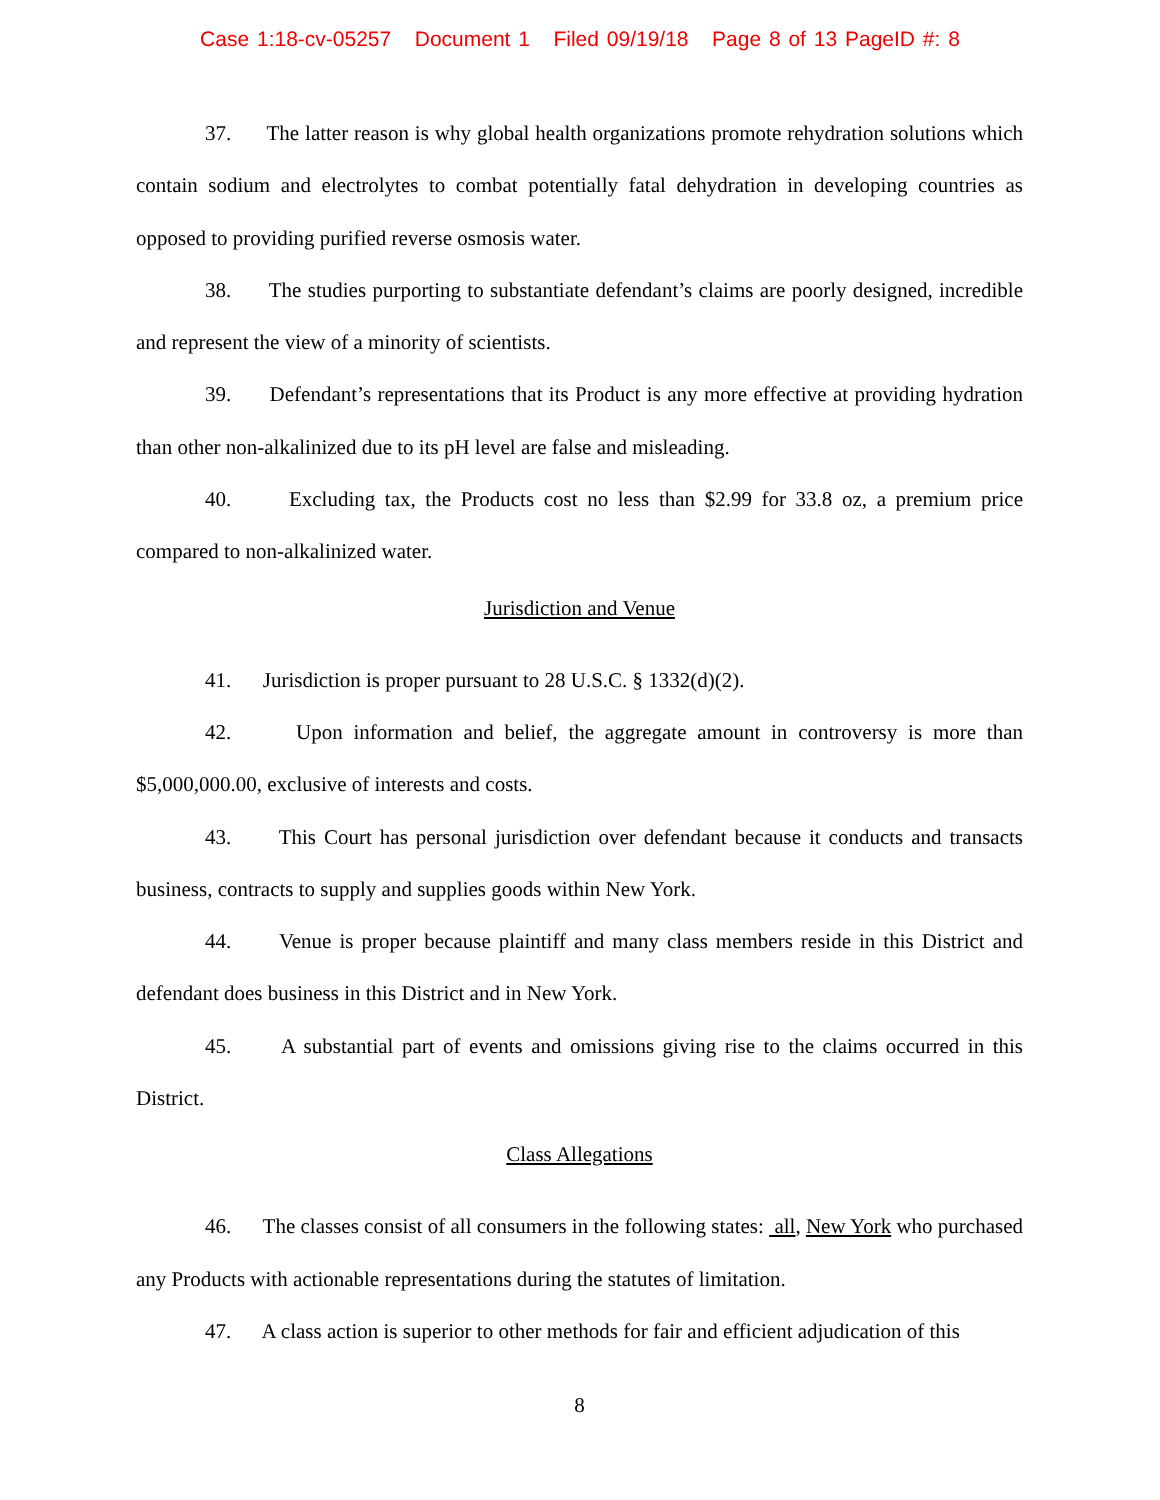Case 1:18-cv-05257 Document 1 Filed 09/19/18 Page 8 of 13 PageID #: 8
37. The latter reason is why global health organizations promote rehydration solutions which contain sodium and electrolytes to combat potentially fatal dehydration in developing countries as opposed to providing purified reverse osmosis water.
38. The studies purporting to substantiate defendant’s claims are poorly designed, incredible and represent the view of a minority of scientists.
39. Defendant’s representations that its Product is any more effective at providing hydration than other non-alkalinized due to its pH level are false and misleading.
40. Excluding tax, the Products cost no less than $2.99 for 33.8 oz, a premium price compared to non-alkalinized water.
Jurisdiction and Venue
41. Jurisdiction is proper pursuant to 28 U.S.C. § 1332(d)(2).
42. Upon information and belief, the aggregate amount in controversy is more than $5,000,000.00, exclusive of interests and costs.
43. This Court has personal jurisdiction over defendant because it conducts and transacts business, contracts to supply and supplies goods within New York.
44. Venue is proper because plaintiff and many class members reside in this District and defendant does business in this District and in New York.
45. A substantial part of events and omissions giving rise to the claims occurred in this District.
Class Allegations
46. The classes consist of all consumers in the following states: all, New York who purchased any Products with actionable representations during the statutes of limitation.
47. A class action is superior to other methods for fair and efficient adjudication of this
8